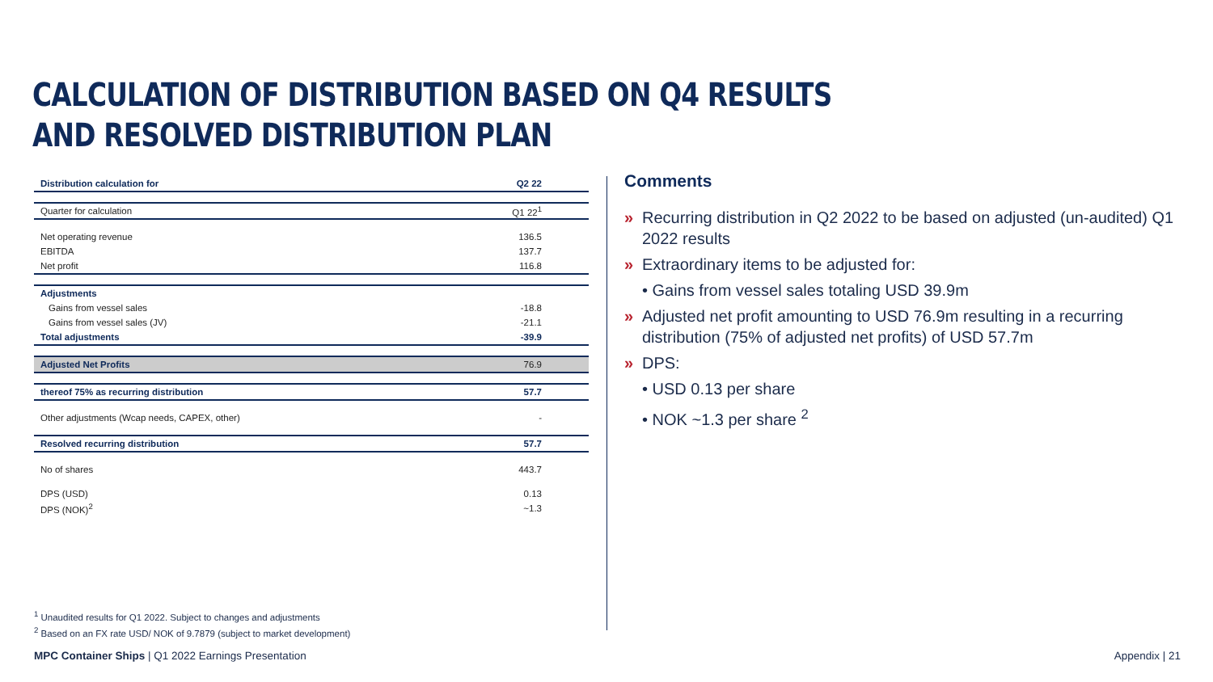CALCULATION OF DISTRIBUTION BASED ON Q4 RESULTS
AND RESOLVED DISTRIBUTION PLAN
| Distribution calculation for | Q2 22 |
| --- | --- |
| Quarter for calculation | Q1 22<sup>1</sup> |
| Net operating revenue | 136.5 |
| EBITDA | 137.7 |
| Net profit | 116.8 |
| Adjustments | |
| Gains from vessel sales | -18.8 |
| Gains from vessel sales (JV) | -21.1 |
| Total adjustments | -39.9 |
| Adjusted Net Profits | 76.9 |
| thereof 75% as recurring distribution | 57.7 |
| Other adjustments (Wcap needs, CAPEX, other) | - |
| Resolved recurring distribution | 57.7 |
| No of shares | 443.7 |
| DPS (USD) | 0.13 |
| DPS (NOK)<sup>2</sup> | ~1.3 |
Comments
» Recurring distribution in Q2 2022 to be based on adjusted (un-audited) Q1 2022 results
» Extraordinary items to be adjusted for:
• Gains from vessel sales totaling USD 39.9m
» Adjusted net profit amounting to USD 76.9m resulting in a recurring distribution (75% of adjusted net profits) of USD 57.7m
» DPS:
• USD 0.13 per share
• NOK ~1.3 per share <sup>2</sup>
<sup>1</sup> Unaudited results for Q1 2022. Subject to changes and adjustments
<sup>2</sup> Based on an FX rate USD/ NOK of 9.7879 (subject to market development)
MPC Container Ships | Q1 2022 Earnings Presentation Appendix | 21